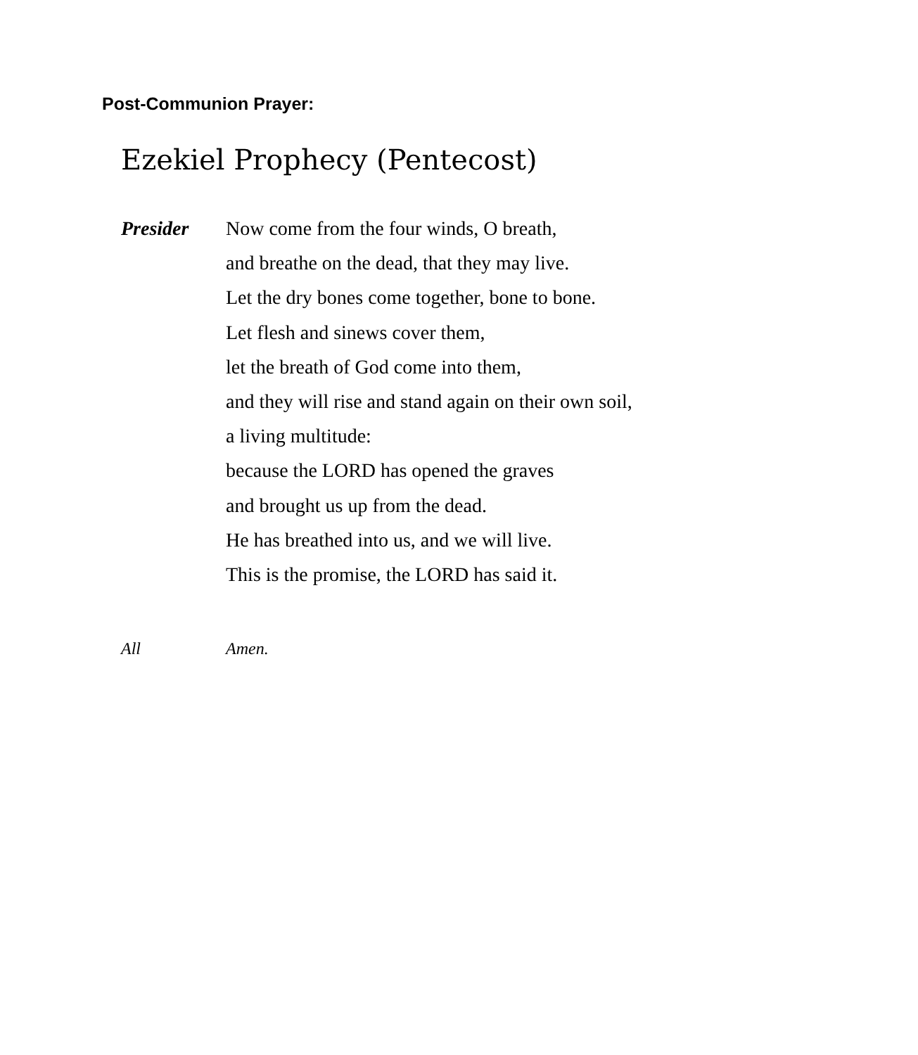Post-Communion Prayer:
Ezekiel Prophecy (Pentecost)
Presider Now come from the four winds, O breath,
and breathe on the dead, that they may live.
Let the dry bones come together, bone to bone.
Let flesh and sinews cover them,
let the breath of God come into them,
and they will rise and stand again on their own soil,
a living multitude:
because the LORD has opened the graves
and brought us up from the dead.
He has breathed into us, and we will live.
This is the promise, the LORD has said it.
All Amen.